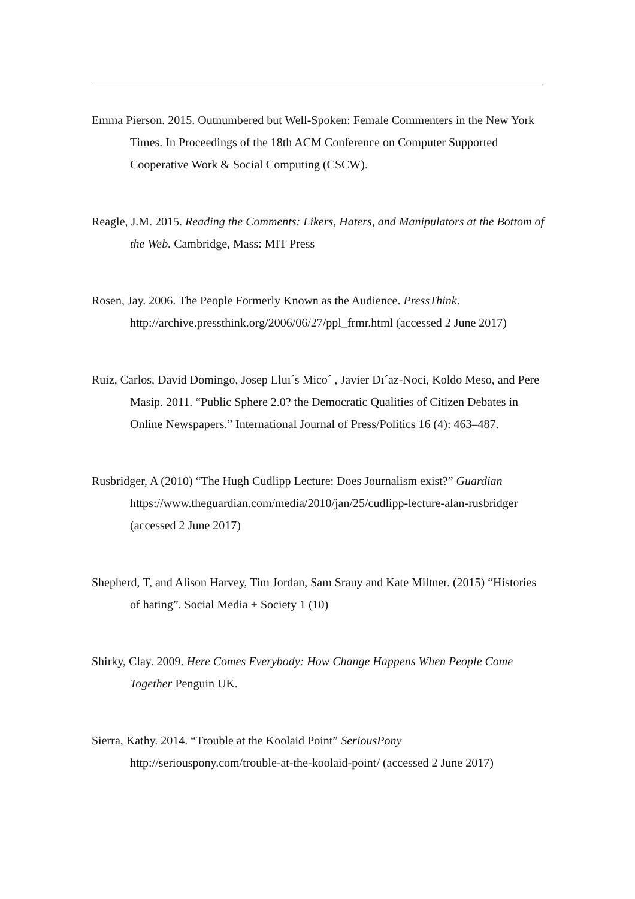Emma Pierson. 2015. Outnumbered but Well-Spoken: Female Commenters in the New York Times. In Proceedings of the 18th ACM Conference on Computer Supported Cooperative Work & Social Computing (CSCW).
Reagle, J.M. 2015. Reading the Comments: Likers, Haters, and Manipulators at the Bottom of the Web. Cambridge, Mass: MIT Press
Rosen, Jay. 2006. The People Formerly Known as the Audience. PressThink. http://archive.pressthink.org/2006/06/27/ppl_frmr.html (accessed 2 June 2017)
Ruiz, Carlos, David Domingo, Josep Lluı´s Mico´ , Javier Dı´az-Noci, Koldo Meso, and Pere Masip. 2011. “Public Sphere 2.0? the Democratic Qualities of Citizen Debates in Online Newspapers.” International Journal of Press/Politics 16 (4): 463–487.
Rusbridger, A (2010) “The Hugh Cudlipp Lecture: Does Journalism exist?” Guardian https://www.theguardian.com/media/2010/jan/25/cudlipp-lecture-alan-rusbridger (accessed 2 June 2017)
Shepherd, T, and Alison Harvey, Tim Jordan, Sam Srauy and Kate Miltner. (2015) “Histories of hating”. Social Media + Society 1 (10)
Shirky, Clay. 2009. Here Comes Everybody: How Change Happens When People Come Together Penguin UK.
Sierra, Kathy. 2014. “Trouble at the Koolaid Point” SeriousPony http://seriouspony.com/trouble-at-the-koolaid-point/ (accessed 2 June 2017)